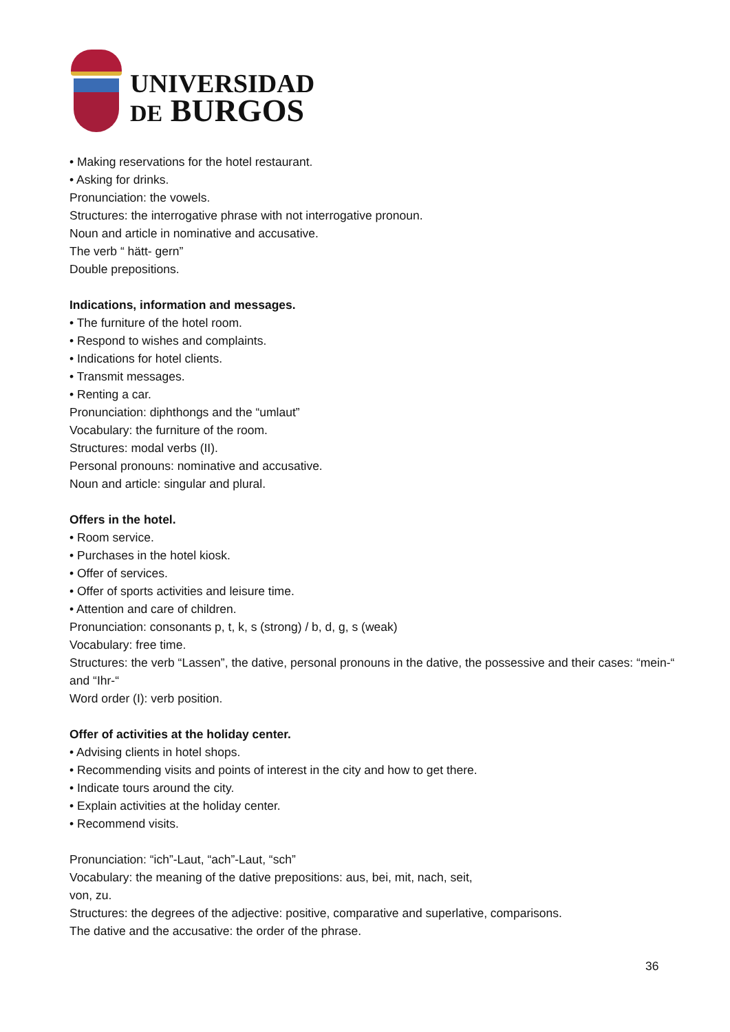UNIVERSIDAD
DE BURGOS
• Making reservations for the hotel restaurant.
• Asking for drinks.
Pronunciation: the vowels.
Structures: the interrogative phrase with not interrogative pronoun.
Noun and article in nominative and accusative.
The verb “ hätt- gern”
Double prepositions.
Indications, information and messages.
• The furniture of the hotel room.
• Respond to wishes and complaints.
• Indications for hotel clients.
• Transmit messages.
• Renting a car.
Pronunciation: diphthongs and the “umlaut”
Vocabulary: the furniture of the room.
Structures: modal verbs (II).
Personal pronouns: nominative and accusative.
Noun and article: singular and plural.
Offers in the hotel.
• Room service.
• Purchases in the hotel kiosk.
• Offer of services.
• Offer of sports activities and leisure time.
• Attention and care of children.
Pronunciation: consonants p, t, k, s (strong) / b, d, g, s (weak)
Vocabulary: free time.
Structures: the verb “Lassen”, the dative, personal pronouns in the dative, the possessive and their cases: “mein-“ and “Ihr-“
Word order (I): verb position.
Offer of activities at the holiday center.
• Advising clients in hotel shops.
• Recommending visits and points of interest in the city and how to get there.
• Indicate tours around the city.
• Explain activities at the holiday center.
• Recommend visits.
Pronunciation: “ich”-Laut, “ach”-Laut, “sch”
Vocabulary: the meaning of the dative prepositions: aus, bei, mit, nach, seit,
von, zu.
Structures: the degrees of the adjective: positive, comparative and superlative, comparisons.
The dative and the accusative: the order of the phrase.
36